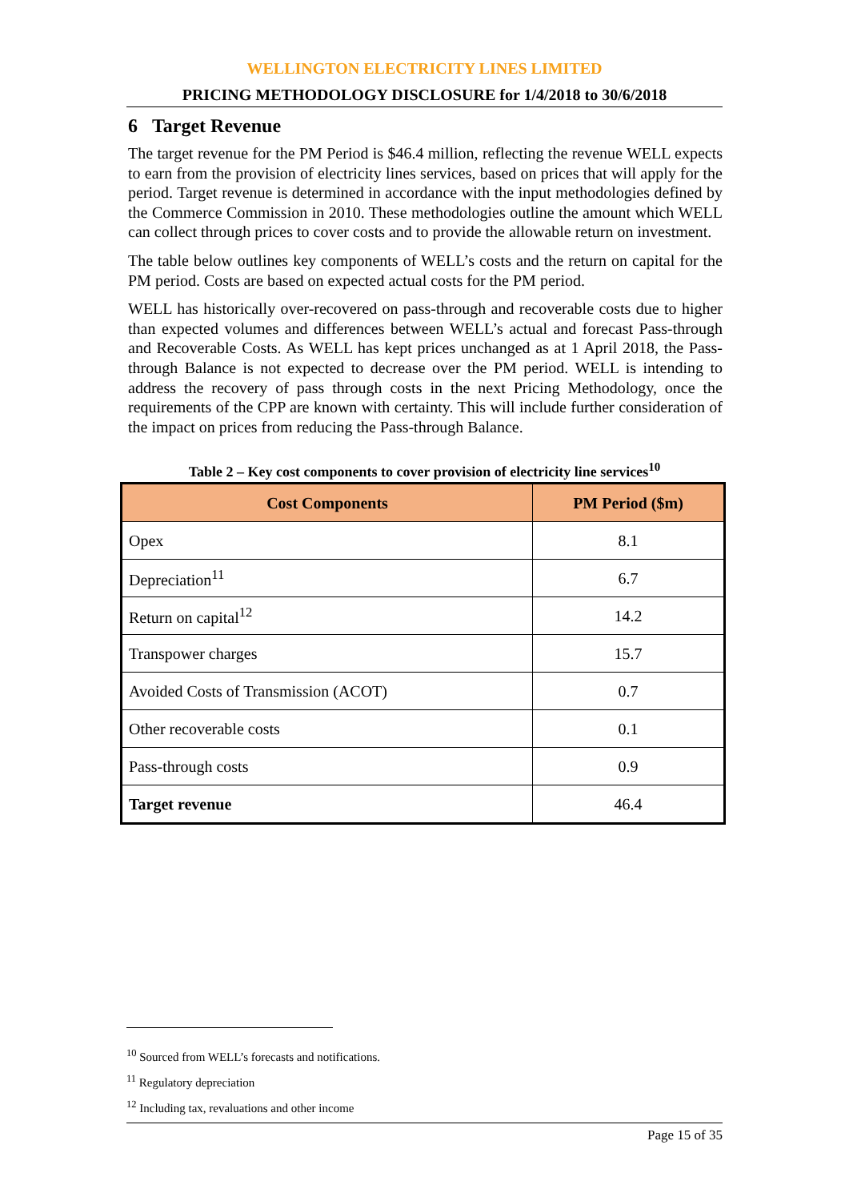WELLINGTON ELECTRICITY LINES LIMITED
PRICING METHODOLOGY DISCLOSURE for 1/4/2018 to 30/6/2018
6 Target Revenue
The target revenue for the PM Period is $46.4 million, reflecting the revenue WELL expects to earn from the provision of electricity lines services, based on prices that will apply for the period. Target revenue is determined in accordance with the input methodologies defined by the Commerce Commission in 2010. These methodologies outline the amount which WELL can collect through prices to cover costs and to provide the allowable return on investment.
The table below outlines key components of WELL’s costs and the return on capital for the PM period. Costs are based on expected actual costs for the PM period.
WELL has historically over-recovered on pass-through and recoverable costs due to higher than expected volumes and differences between WELL’s actual and forecast Pass-through and Recoverable Costs. As WELL has kept prices unchanged as at 1 April 2018, the Pass-through Balance is not expected to decrease over the PM period. WELL is intending to address the recovery of pass through costs in the next Pricing Methodology, once the requirements of the CPP are known with certainty. This will include further consideration of the impact on prices from reducing the Pass-through Balance.
Table 2 – Key cost components to cover provision of electricity line services<sup>10</sup>
| Cost Components | PM Period ($m) |
| --- | --- |
| Opex | 8.1 |
| Depreciation<sup>11</sup> | 6.7 |
| Return on capital<sup>12</sup> | 14.2 |
| Transpower charges | 15.7 |
| Avoided Costs of Transmission (ACOT) | 0.7 |
| Other recoverable costs | 0.1 |
| Pass-through costs | 0.9 |
| Target revenue | 46.4 |
<sup>10</sup> Sourced from WELL’s forecasts and notifications.
<sup>11</sup> Regulatory depreciation
<sup>12</sup> Including tax, revaluations and other income
Page 15 of 35